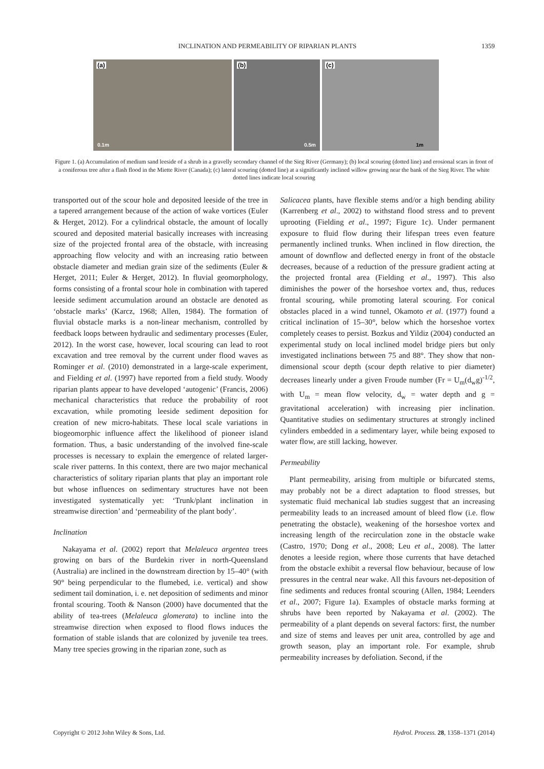INCLINATION AND PERMEABILITY OF RIPARIAN PLANTS 1359
(a)
0.1m
(b)
0.5m
(c)
1m
Figure 1. (a) Accumulation of medium sand leeside of a shrub in a gravelly secondary channel of the Sieg River (Germany); (b) local scouring (dotted line) and erosional scars in front of a coniferous tree after a flash flood in the Miette River (Canada); (c) lateral scouring (dotted line) at a significantly inclined willow growing near the bank of the Sieg River. The white dotted lines indicate local scouring
transported out of the scour hole and deposited leeside of the tree in a tapered arrangement because of the action of wake vortices (Euler & Herget, 2012). For a cylindrical obstacle, the amount of locally scoured and deposited material basically increases with increasing size of the projected frontal area of the obstacle, with increasing approaching flow velocity and with an increasing ratio between obstacle diameter and median grain size of the sediments (Euler & Herget, 2011; Euler & Herget, 2012). In fluvial geomorphology, forms consisting of a frontal scour hole in combination with tapered leeside sediment accumulation around an obstacle are denoted as ‘obstacle marks’ (Karcz, 1968; Allen, 1984). The formation of fluvial obstacle marks is a non-linear mechanism, controlled by feedback loops between hydraulic and sedimentary processes (Euler, 2012). In the worst case, however, local scouring can lead to root excavation and tree removal by the current under flood waves as Rominger et al. (2010) demonstrated in a large-scale experiment, and Fielding et al. (1997) have reported from a field study. Woody riparian plants appear to have developed ‘autogenic’ (Francis, 2006) mechanical characteristics that reduce the probability of root excavation, while promoting leeside sediment deposition for creation of new micro-habitats. These local scale variations in biogeomorphic influence affect the likelihood of pioneer island formation. Thus, a basic understanding of the involved fine-scale processes is necessary to explain the emergence of related larger-scale river patterns. In this context, there are two major mechanical characteristics of solitary riparian plants that play an important role but whose influences on sedimentary structures have not been investigated systematically yet: ‘Trunk/plant inclination in streamwise direction’ and ‘permeability of the plant body’.
Inclination
Nakayama et al. (2002) report that Melaleuca argentea trees growing on bars of the Burdekin river in north-Queensland (Australia) are inclined in the downstream direction by 15–40° (with 90° being perpendicular to the flumebed, i.e. vertical) and show sediment tail domination, i. e. net deposition of sediments and minor frontal scouring. Tooth & Nanson (2000) have documented that the ability of tea-trees (Melaleuca glomerata) to incline into the streamwise direction when exposed to flood flows induces the formation of stable islands that are colonized by juvenile tea trees. Many tree species growing in the riparian zone, such as
Salicacea plants, have flexible stems and/or a high bending ability (Karrenberg et al., 2002) to withstand flood stress and to prevent uprooting (Fielding et al., 1997; Figure 1c). Under permanent exposure to fluid flow during their lifespan trees even feature permanently inclined trunks. When inclined in flow direction, the amount of downflow and deflected energy in front of the obstacle decreases, because of a reduction of the pressure gradient acting at the projected frontal area (Fielding et al., 1997). This also diminishes the power of the horseshoe vortex and, thus, reduces frontal scouring, while promoting lateral scouring. For conical obstacles placed in a wind tunnel, Okamoto et al. (1977) found a critical inclination of 15–30°, below which the horseshoe vortex completely ceases to persist. Bozkus and Yildiz (2004) conducted an experimental study on local inclined model bridge piers but only investigated inclinations between 75 and 88°. They show that non-dimensional scour depth (scour depth relative to pier diameter) decreases linearly under a given Froude number (Fr = U<sub>m</sub>(d<sub>w</sub>g)<sup>-1/2</sup>, with U<sub>m</sub> = mean flow velocity, d<sub>w</sub> = water depth and g = gravitational acceleration) with increasing pier inclination. Quantitative studies on sedimentary structures at strongly inclined cylinders embedded in a sedimentary layer, while being exposed to water flow, are still lacking, however.
Permeability
Plant permeability, arising from multiple or bifurcated stems, may probably not be a direct adaptation to flood stresses, but systematic fluid mechanical lab studies suggest that an increasing permeability leads to an increased amount of bleed flow (i.e. flow penetrating the obstacle), weakening of the horseshoe vortex and increasing length of the recirculation zone in the obstacle wake (Castro, 1970; Dong et al., 2008; Leu et al., 2008). The latter denotes a leeside region, where those currents that have detached from the obstacle exhibit a reversal flow behaviour, because of low pressures in the central near wake. All this favours net-deposition of fine sediments and reduces frontal scouring (Allen, 1984; Leenders et al., 2007; Figure 1a). Examples of obstacle marks forming at shrubs have been reported by Nakayama et al. (2002). The permeability of a plant depends on several factors: first, the number and size of stems and leaves per unit area, controlled by age and growth season, play an important role. For example, shrub permeability increases by defoliation. Second, if the
Copyright © 2012 John Wiley & Sons, Ltd. Hydrol. Process. 28, 1358–1371 (2014)